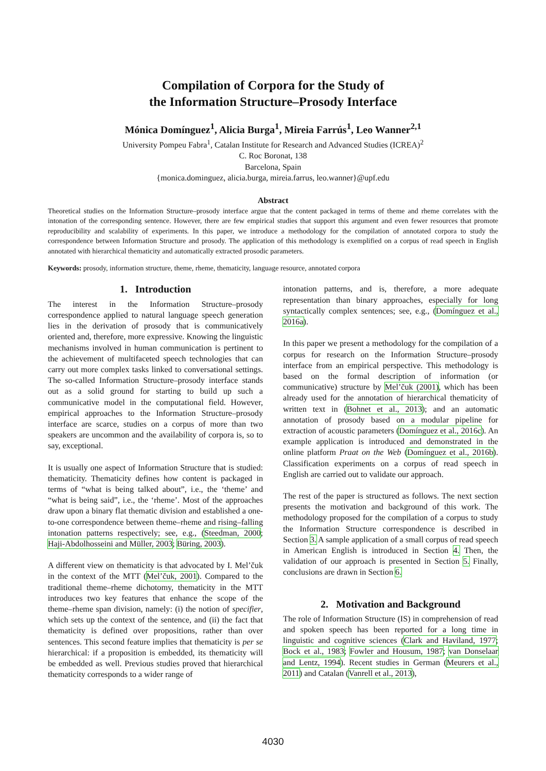Compilation of Corpora for the Study of
the Information Structure–Prosody Interface
Mónica Domínguez<sup>1</sup>, Alicia Burga<sup>1</sup>, Mireia Farrús<sup>1</sup>, Leo Wanner<sup>2,1</sup>
University Pompeu Fabra<sup>1</sup>, Catalan Institute for Research and Advanced Studies (ICREA)<sup>2</sup>
C. Roc Boronat, 138
Barcelona, Spain
{monica.dominguez, alicia.burga, mireia.farrus, leo.wanner}@upf.edu
Abstract
Theoretical studies on the Information Structure–prosody interface argue that the content packaged in terms of theme and rheme correlates with the intonation of the corresponding sentence. However, there are few empirical studies that support this argument and even fewer resources that promote reproducibility and scalability of experiments. In this paper, we introduce a methodology for the compilation of annotated corpora to study the correspondence between Information Structure and prosody. The application of this methodology is exemplified on a corpus of read speech in English annotated with hierarchical thematicity and automatically extracted prosodic parameters.
Keywords: prosody, information structure, theme, rheme, thematicity, language resource, annotated corpora
1. Introduction
The interest in the Information Structure–prosody correspondence applied to natural language speech generation lies in the derivation of prosody that is communicatively oriented and, therefore, more expressive. Knowing the linguistic mechanisms involved in human communication is pertinent to the achievement of multifaceted speech technologies that can carry out more complex tasks linked to conversational settings. The so-called Information Structure–prosody interface stands out as a solid ground for starting to build up such a communicative model in the computational field. However, empirical approaches to the Information Structure–prosody interface are scarce, studies on a corpus of more than two speakers are uncommon and the availability of corpora is, so to say, exceptional.
It is usually one aspect of Information Structure that is studied: thematicity. Thematicity defines how content is packaged in terms of “what is being talked about”, i.e., the ‘theme’ and “what is being said”, i.e., the ‘rheme’. Most of the approaches draw upon a binary flat thematic division and established a one-to-one correspondence between theme–rheme and rising–falling intonation patterns respectively; see, e.g., (Steedman, 2000; Haji-Abdolhosseini and Müller, 2003; Büring, 2003).
A different view on thematicity is that advocated by I. Mel’čuk in the context of the MTT (Mel’čuk, 2001). Compared to the traditional theme–rheme dichotomy, thematicity in the MTT introduces two key features that enhance the scope of the theme–rheme span division, namely: (i) the notion of specifier, which sets up the context of the sentence, and (ii) the fact that thematicity is defined over propositions, rather than over sentences. This second feature implies that thematicity is per se hierarchical: if a proposition is embedded, its thematicity will be embedded as well. Previous studies proved that hierarchical thematicity corresponds to a wider range of
intonation patterns, and is, therefore, a more adequate representation than binary approaches, especially for long syntactically complex sentences; see, e.g., (Domínguez et al., 2016a).
In this paper we present a methodology for the compilation of a corpus for research on the Information Structure–prosody interface from an empirical perspective. This methodology is based on the formal description of information (or communicative) structure by Mel’čuk (2001), which has been already used for the annotation of hierarchical thematicity of written text in (Bohnet et al., 2013); and an automatic annotation of prosody based on a modular pipeline for extraction of acoustic parameters (Domínguez et al., 2016c). An example application is introduced and demonstrated in the online platform Praat on the Web (Domínguez et al., 2016b). Classification experiments on a corpus of read speech in English are carried out to validate our approach.
The rest of the paper is structured as follows. The next section presents the motivation and background of this work. The methodology proposed for the compilation of a corpus to study the Information Structure correspondence is described in Section 3. A sample application of a small corpus of read speech in American English is introduced in Section 4. Then, the validation of our approach is presented in Section 5. Finally, conclusions are drawn in Section 6.
2. Motivation and Background
The role of Information Structure (IS) in comprehension of read and spoken speech has been reported for a long time in linguistic and cognitive sciences (Clark and Haviland, 1977; Bock et al., 1983; Fowler and Housum, 1987; van Donselaar and Lentz, 1994). Recent studies in German (Meurers et al., 2011) and Catalan (Vanrell et al., 2013),
4030